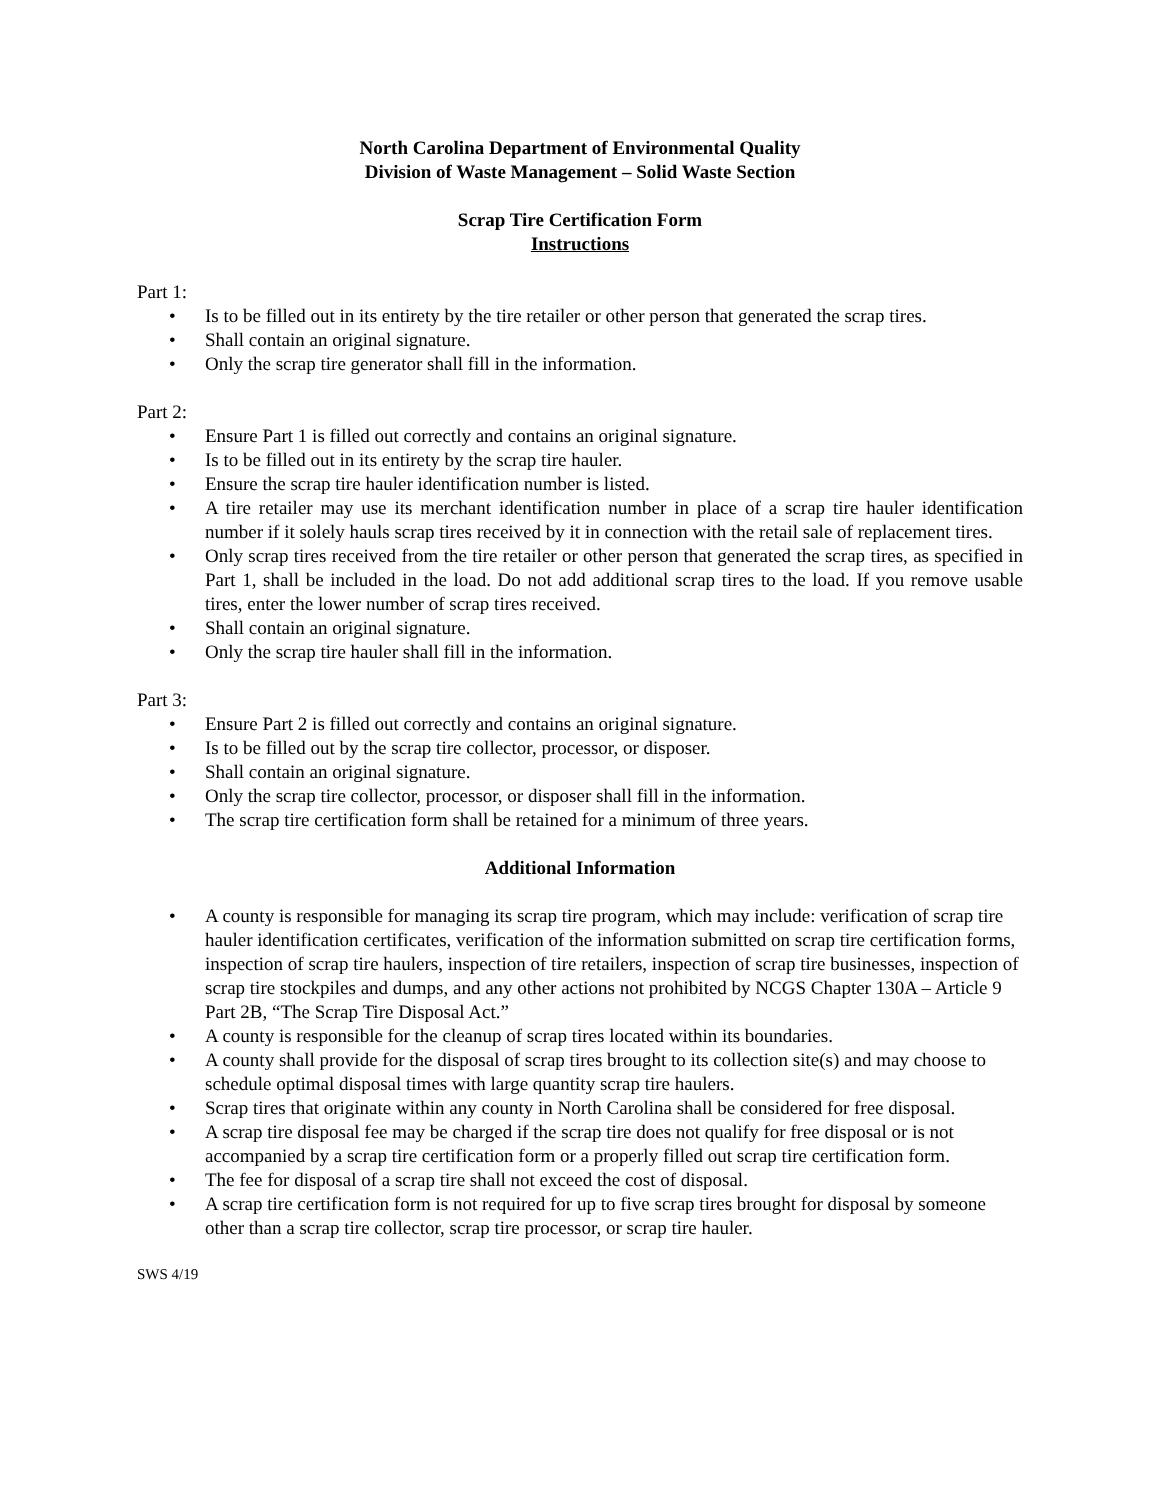North Carolina Department of Environmental Quality
Division of Waste Management – Solid Waste Section
Scrap Tire Certification Form
Instructions
Part 1:
• Is to be filled out in its entirety by the tire retailer or other person that generated the scrap tires.
• Shall contain an original signature.
• Only the scrap tire generator shall fill in the information.
Part 2:
• Ensure Part 1 is filled out correctly and contains an original signature.
• Is to be filled out in its entirety by the scrap tire hauler.
• Ensure the scrap tire hauler identification number is listed.
• A tire retailer may use its merchant identification number in place of a scrap tire hauler identification number if it solely hauls scrap tires received by it in connection with the retail sale of replacement tires.
• Only scrap tires received from the tire retailer or other person that generated the scrap tires, as specified in Part 1, shall be included in the load. Do not add additional scrap tires to the load. If you remove usable tires, enter the lower number of scrap tires received.
• Shall contain an original signature.
• Only the scrap tire hauler shall fill in the information.
Part 3:
• Ensure Part 2 is filled out correctly and contains an original signature.
• Is to be filled out by the scrap tire collector, processor, or disposer.
• Shall contain an original signature.
• Only the scrap tire collector, processor, or disposer shall fill in the information.
• The scrap tire certification form shall be retained for a minimum of three years.
Additional Information
• A county is responsible for managing its scrap tire program, which may include: verification of scrap tire hauler identification certificates, verification of the information submitted on scrap tire certification forms, inspection of scrap tire haulers, inspection of tire retailers, inspection of scrap tire businesses, inspection of scrap tire stockpiles and dumps, and any other actions not prohibited by NCGS Chapter 130A – Article 9 Part 2B, “The Scrap Tire Disposal Act.”
• A county is responsible for the cleanup of scrap tires located within its boundaries.
• A county shall provide for the disposal of scrap tires brought to its collection site(s) and may choose to schedule optimal disposal times with large quantity scrap tire haulers.
• Scrap tires that originate within any county in North Carolina shall be considered for free disposal.
• A scrap tire disposal fee may be charged if the scrap tire does not qualify for free disposal or is not accompanied by a scrap tire certification form or a properly filled out scrap tire certification form.
• The fee for disposal of a scrap tire shall not exceed the cost of disposal.
• A scrap tire certification form is not required for up to five scrap tires brought for disposal by someone other than a scrap tire collector, scrap tire processor, or scrap tire hauler.
SWS 4/19